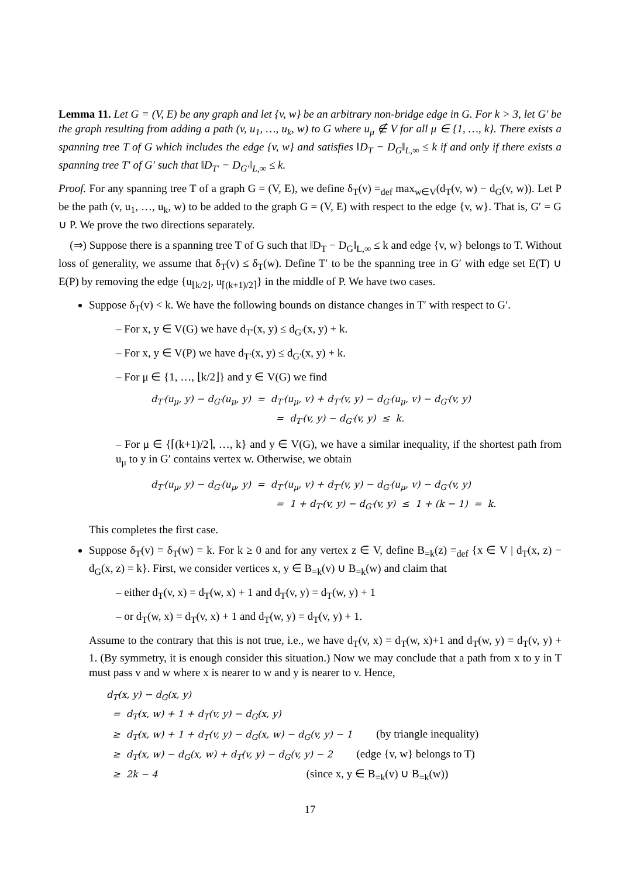Lemma 11. Let G = (V, E) be any graph and let {v, w} be an arbitrary non-bridge edge in G. For k > 3, let G′ be the graph resulting from adding a path (v, u<sub>1</sub>, …, u<sub>k</sub>, w) to G where u<sub>μ</sub> ∉ V for all μ ∈ {1, …, k}. There exists a spanning tree T of G which includes the edge {v, w} and satisfies ‖D<sub>T</sub> − D<sub>G</sub>‖<sub>L,∞</sub> ≤ k if and only if there exists a spanning tree T′ of G′ such that ‖D<sub>T′</sub> − D<sub>G′</sub>‖<sub>L,∞</sub> ≤ k.
Proof. For any spanning tree T of a graph G = (V, E), we define δ<sub>T</sub>(v) =<sub>def</sub> max<sub>w∈V</sub>(d<sub>T</sub>(v, w) − d<sub>G</sub>(v, w)). Let P be the path (v, u<sub>1</sub>, …, u<sub>k</sub>, w) to be added to the graph G = (V, E) with respect to the edge {v, w}. That is, G′ = G ∪ P. We prove the two directions separately.
(⇒) Suppose there is a spanning tree T of G such that ‖D<sub>T</sub> − D<sub>G</sub>‖<sub>L,∞</sub> ≤ k and edge {v, w} belongs to T. Without loss of generality, we assume that δ<sub>T</sub>(v) ≤ δ<sub>T</sub>(w). Define T′ to be the spanning tree in G′ with edge set E(T) ∪ E(P) by removing the edge {u<sub>⌊k/2⌋</sub>, u<sub>⌈(k+1)/2⌉</sub>} in the middle of P. We have two cases.
Suppose δ<sub>T</sub>(v) < k. We have the following bounds on distance changes in T′ with respect to G′.
– For x, y ∈ V(G) we have d<sub>T′</sub>(x, y) ≤ d<sub>G′</sub>(x, y) + k.
– For x, y ∈ V(P) we have d<sub>T′</sub>(x, y) ≤ d<sub>G′</sub>(x, y) + k.
– For μ ∈ {1, …, ⌊k/2⌋} and y ∈ V(G) we find
d<sub>T′</sub>(u<sub>μ</sub>, y) − d<sub>G′</sub>(u<sub>μ</sub>, y) = d<sub>T′</sub>(u<sub>μ</sub>, v) + d<sub>T′</sub>(v, y) − d<sub>G′</sub>(u<sub>μ</sub>, v) − d<sub>G′</sub>(v, y) = d<sub>T′</sub>(v, y) − d<sub>G′</sub>(v, y) ≤ k.
– For μ ∈ {⌈(k+1)/2⌉, …, k} and y ∈ V(G), we have a similar inequality, if the shortest path from u<sub>μ</sub> to y in G′ contains vertex w. Otherwise, we obtain
d<sub>T′</sub>(u<sub>μ</sub>, y) − d<sub>G′</sub>(u<sub>μ</sub>, y) = d<sub>T′</sub>(u<sub>μ</sub>, v) + d<sub>T′</sub>(v, y) − d<sub>G′</sub>(u<sub>μ</sub>, v) − d<sub>G′</sub>(v, y) = 1 + d<sub>T′</sub>(v, y) − d<sub>G′</sub>(v, y) ≤ 1 + (k − 1) = k.
This completes the first case.
Suppose δ<sub>T</sub>(v) = δ<sub>T</sub>(w) = k. For k ≥ 0 and for any vertex z ∈ V, define B<sub>=k</sub>(z) =<sub>def</sub> {x ∈ V | d<sub>T</sub>(x, z) − d<sub>G</sub>(x, z) = k}. First, we consider vertices x, y ∈ B<sub>=k</sub>(v) ∪ B<sub>=k</sub>(w) and claim that
– either d<sub>T</sub>(v, x) = d<sub>T</sub>(w, x) + 1 and d<sub>T</sub>(v, y) = d<sub>T</sub>(w, y) + 1
– or d<sub>T</sub>(w, x) = d<sub>T</sub>(v, x) + 1 and d<sub>T</sub>(w, y) = d<sub>T</sub>(v, y) + 1.
Assume to the contrary that this is not true, i.e., we have d<sub>T</sub>(v, x) = d<sub>T</sub>(w, x)+1 and d<sub>T</sub>(w, y) = d<sub>T</sub>(v, y) + 1. (By symmetry, it is enough consider this situation.) Now we may conclude that a path from x to y in T must pass v and w where x is nearer to w and y is nearer to v. Hence,
d<sub>T</sub>(x, y) − d<sub>G</sub>(x, y) = d<sub>T</sub>(x, w) + 1 + d<sub>T</sub>(v, y) − d<sub>G</sub>(x, y) ≥ d<sub>T</sub>(x, w) + 1 + d<sub>T</sub>(v, y) − d<sub>G</sub>(x, w) − d<sub>G</sub>(v, y) − 1 (by triangle inequality) ≥ d<sub>T</sub>(x, w) − d<sub>G</sub>(x, w) + d<sub>T</sub>(v, y) − d<sub>G</sub>(v, y) − 2 (edge {v, w} belongs to T) ≥ 2k − 4 (since x, y ∈ B<sub>=k</sub>(v) ∪ B<sub>=k</sub>(w))
17